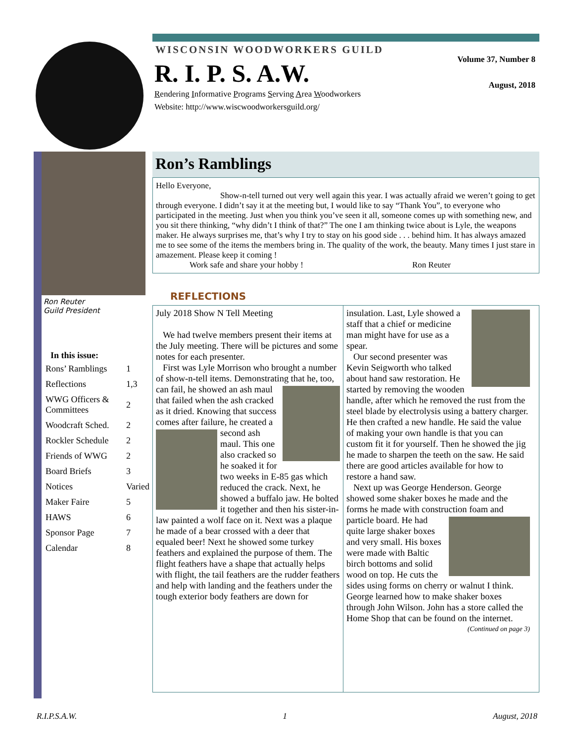WISCONSIN WOODWORKERS GUILD
Volume 37, Number 8
August, 2018
R. I. P. S. A.W.
Rendering Informative Programs Serving Area Woodworkers
Website: http://www.wiscwoodworkersguild.org/
Ron Reuter
Guild President
| In this issue: | |
| --- | --- |
| Rons’ Ramblings | 1 |
| Reflections | 1,3 |
| WWG Officers & Committees | 2 |
| Woodcraft Sched. | 2 |
| Rockler Schedule | 2 |
| Friends of WWG | 2 |
| Board Briefs | 3 |
| Notices | Varied |
| Maker Faire | 5 |
| HAWS | 6 |
| Sponsor Page | 7 |
| Calendar | 8 |
Ron’s Ramblings
Hello Everyone,
Show-n-tell turned out very well again this year. I was actually afraid we weren’t going to get through everyone. I didn’t say it at the meeting but, I would like to say “Thank You”, to everyone who participated in the meeting. Just when you think you’ve seen it all, someone comes up with something new, and you sit there thinking, “why didn’t I think of that?” The one I am thinking twice about is Lyle, the weapons maker. He always surprises me, that’s why I try to stay on his good side . . . behind him. It has always amazed me to see some of the items the members bring in. The quality of the work, the beauty. Many times I just stare in amazement. Please keep it coming !
Work safe and share your hobby ! Ron Reuter
REFLECTIONS
July 2018 Show N Tell Meeting
We had twelve members present their items at the July meeting. There will be pictures and some notes for each presenter.
First was Lyle Morrison who brought a number of show-n-tell items. Demonstrating
that he, too, can fail, he showed an ash maul that failed when the ash cracked as it dried. Knowing that success comes after failure, he
created a second ash maul. This one also cracked so he soaked it for two weeks in E-85 gas which reduced the crack. Next, he showed a buffalo jaw. He bolted it together and then his sister-in-law painted a wolf face on it. Next was a plaque he made of a bear crossed with a deer that equaled beer! Next he showed some turkey feathers and explained the purpose of them. The flight feathers have a shape that actually helps with flight, the tail feathers are the rudder feathers and help with landing and the feathers under the tough exterior body feathers are down for
insulation. Last, Lyle showed a staff that a chief or medicine man might have for use as a spear.
Our second presenter was Kevin Seigworth who talked about hand saw restoration. He started by removing the wooden handle, after which he removed the rust from the steel blade by electrolysis using a battery charger. He then crafted a new handle. He said the value of making your own handle is that you can custom fit it for yourself. Then he showed the jig he made to sharpen the teeth on the saw. He said there are good articles available for how to restore a hand saw.
Next up was George Henderson. George showed some shaker boxes he made and the forms he made with construction foam and particle board. He had
quite large shaker boxes and very small. His boxes were made with Baltic birch bottoms and solid wood on top. He cuts the sides using forms on cherry or walnut I think. George learned how to make shaker boxes through John Wilson. John has a store called the Home Shop that can be found on the internet.
(Continued on page 3)
R.I.P.S.A.W. 1 August, 2018